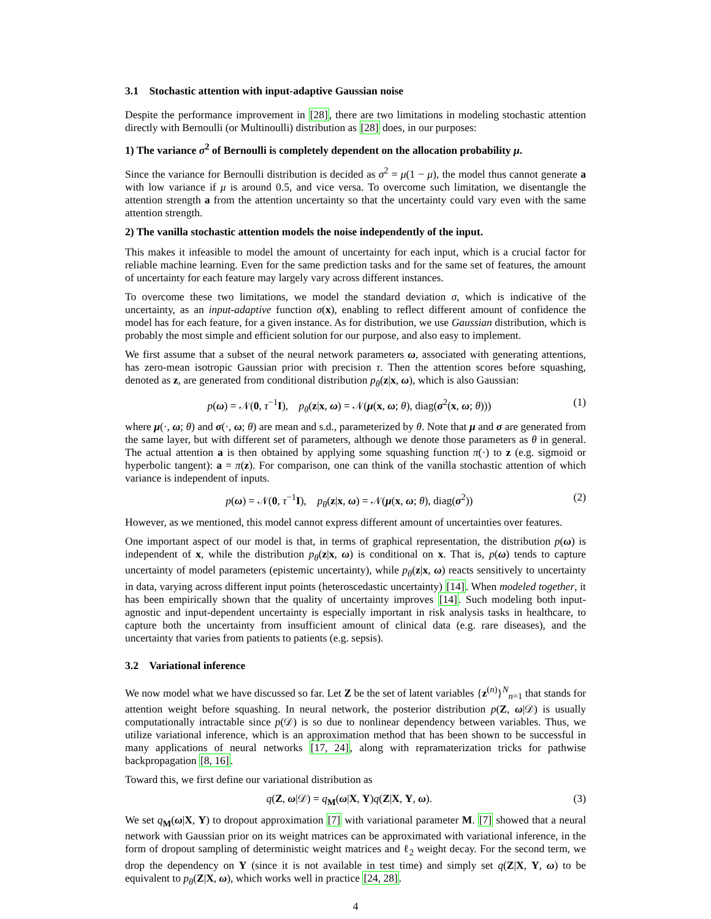3.1 Stochastic attention with input-adaptive Gaussian noise
Despite the performance improvement in [28], there are two limitations in modeling stochastic attention directly with Bernoulli (or Multinoulli) distribution as [28] does, in our purposes:
1) The variance σ<sup>2</sup> of Bernoulli is completely dependent on the allocation probability μ.
Since the variance for Bernoulli distribution is decided as σ<sup>2</sup> = μ(1 − μ), the model thus cannot generate a with low variance if μ is around 0.5, and vice versa. To overcome such limitation, we disentangle the attention strength a from the attention uncertainty so that the uncertainty could vary even with the same attention strength.
2) The vanilla stochastic attention models the noise independently of the input.
This makes it infeasible to model the amount of uncertainty for each input, which is a crucial factor for reliable machine learning. Even for the same prediction tasks and for the same set of features, the amount of uncertainty for each feature may largely vary across different instances.
To overcome these two limitations, we model the standard deviation σ, which is indicative of the uncertainty, as an input-adaptive function σ(x), enabling to reflect different amount of confidence the model has for each feature, for a given instance. As for distribution, we use Gaussian distribution, which is probably the most simple and efficient solution for our purpose, and also easy to implement.
We first assume that a subset of the neural network parameters ω, associated with generating attentions, has zero-mean isotropic Gaussian prior with precision τ. Then the attention scores before squashing, denoted as z, are generated from conditional distribution p<sub>θ</sub>(z|x, ω), which is also Gaussian:
p(ω) = 𝒩(0, τ<sup>−1</sup>I), p<sub>θ</sub>(z|x, ω) = 𝒩(μ(x, ω; θ), diag(σ<sup>2</sup>(x, ω; θ))) (1)
where μ(·, ω; θ) and σ(·, ω; θ) are mean and s.d., parameterized by θ. Note that μ and σ are generated from the same layer, but with different set of parameters, although we denote those parameters as θ in general. The actual attention a is then obtained by applying some squashing function π(·) to z (e.g. sigmoid or hyperbolic tangent): a = π(z). For comparison, one can think of the vanilla stochastic attention of which variance is independent of inputs.
p(ω) = 𝒩(0, τ<sup>−1</sup>I), p<sub>θ</sub>(z|x, ω) = 𝒩(μ(x, ω; θ), diag(σ<sup>2</sup>)) (2)
However, as we mentioned, this model cannot express different amount of uncertainties over features.
One important aspect of our model is that, in terms of graphical representation, the distribution p(ω) is independent of x, while the distribution p<sub>θ</sub>(z|x, ω) is conditional on x. That is, p(ω) tends to capture uncertainty of model parameters (epistemic uncertainty), while p<sub>θ</sub>(z|x, ω) reacts sensitively to uncertainty in data, varying across different input points (heteroscedastic uncertainty) [14]. When modeled together, it has been empirically shown that the quality of uncertainty improves [14]. Such modeling both input-agnostic and input-dependent uncertainty is especially important in risk analysis tasks in healthcare, to capture both the uncertainty from insufficient amount of clinical data (e.g. rare diseases), and the uncertainty that varies from patients to patients (e.g. sepsis).
3.2 Variational inference
We now model what we have discussed so far. Let Z be the set of latent variables {z<sup>(n)</sup>}<sup>N</sup><sub>n=1</sub> that stands for attention weight before squashing. In neural network, the posterior distribution p(Z, ω|𝒟) is usually computationally intractable since p(𝒟) is so due to nonlinear dependency between variables. Thus, we utilize variational inference, which is an approximation method that has been shown to be successful in many applications of neural networks [17, 24], along with repramaterization tricks for pathwise backpropagation [8, 16].
Toward this, we first define our variational distribution as
q(Z, ω|𝒟) = q<sub>M</sub>(ω|X, Y)q(Z|X, Y, ω). (3)
We set q<sub>M</sub>(ω|X, Y) to dropout approximation [7] with variational parameter M. [7] showed that a neural network with Gaussian prior on its weight matrices can be approximated with variational inference, in the form of dropout sampling of deterministic weight matrices and ℓ<sub>2</sub> weight decay. For the second term, we drop the dependency on Y (since it is not available in test time) and simply set q(Z|X, Y, ω) to be equivalent to p<sub>θ</sub>(Z|X, ω), which works well in practice [24, 28].
4